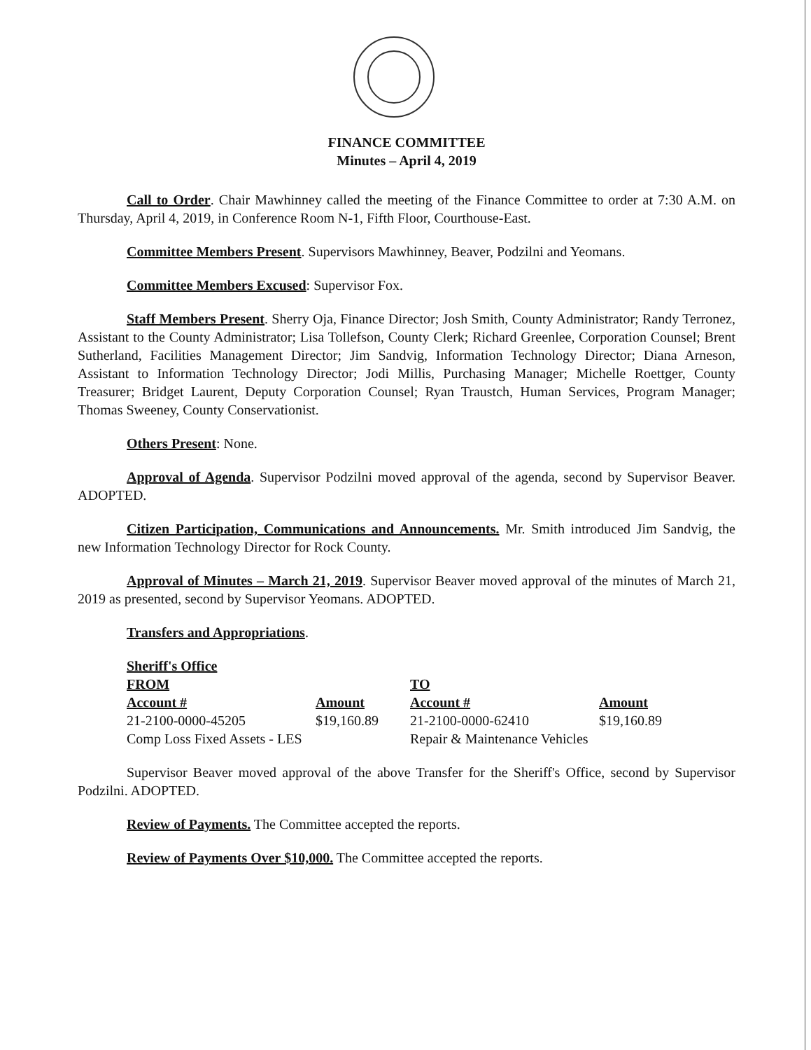FINANCE COMMITTEE
Minutes – April 4, 2019
Call to Order. Chair Mawhinney called the meeting of the Finance Committee to order at 7:30 A.M. on Thursday, April 4, 2019, in Conference Room N-1, Fifth Floor, Courthouse-East.
Committee Members Present. Supervisors Mawhinney, Beaver, Podzilni and Yeomans.
Committee Members Excused: Supervisor Fox.
Staff Members Present. Sherry Oja, Finance Director; Josh Smith, County Administrator; Randy Terronez, Assistant to the County Administrator; Lisa Tollefson, County Clerk; Richard Greenlee, Corporation Counsel; Brent Sutherland, Facilities Management Director; Jim Sandvig, Information Technology Director; Diana Arneson, Assistant to Information Technology Director; Jodi Millis, Purchasing Manager; Michelle Roettger, County Treasurer; Bridget Laurent, Deputy Corporation Counsel; Ryan Traustch, Human Services, Program Manager; Thomas Sweeney, County Conservationist.
Others Present: None.
Approval of Agenda. Supervisor Podzilni moved approval of the agenda, second by Supervisor Beaver. ADOPTED.
Citizen Participation, Communications and Announcements. Mr. Smith introduced Jim Sandvig, the new Information Technology Director for Rock County.
Approval of Minutes – March 21, 2019. Supervisor Beaver moved approval of the minutes of March 21, 2019 as presented, second by Supervisor Yeomans. ADOPTED.
Transfers and Appropriations.
| Sheriff's Office | | | |
| --- | --- | --- | --- |
| FROM | | TO | |
| Account # | Amount | Account # | Amount |
| 21-2100-0000-45205 | $19,160.89 | 21-2100-0000-62410 | $19,160.89 |
| Comp Loss Fixed Assets - LES | | Repair & Maintenance Vehicles | |
Supervisor Beaver moved approval of the above Transfer for the Sheriff's Office, second by Supervisor Podzilni. ADOPTED.
Review of Payments. The Committee accepted the reports.
Review of Payments Over $10,000. The Committee accepted the reports.